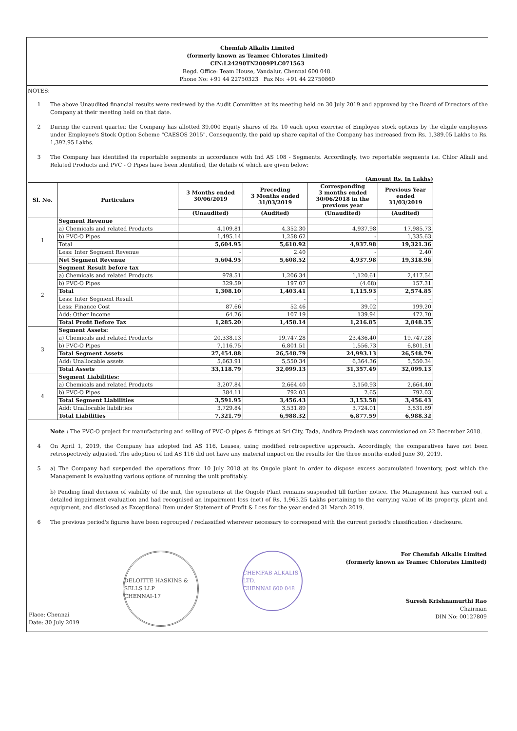Chemfab Alkalis Limited
(formerly known as Teamec Chlorates Limited)
CIN:L24290TN2009PLC071563
Regd. Office: Team House, Vandalur, Chennai 600 048.
Phone No: +91 44 22750323 Fax No: +91 44 22750860
NOTES:
1 The above Unaudited financial results were reviewed by the Audit Committee at its meeting held on 30 July 2019 and approved by the Board of Directors of the Company at their meeting held on that date.
2 During the current quarter, the Company has allotted 39,000 Equity shares of Rs. 10 each upon exercise of Employee stock options by the eligile employees under Employee's Stock Option Scheme "CAESOS 2015". Consequently, the paid up share capital of the Company has increased from Rs. 1,389.05 Lakhs to Rs. 1,392.95 Lakhs.
3 The Company has identified its reportable segments in accordance with Ind AS 108 - Segments. Accordingly, two reportable segments i.e. Chlor Alkali and Related Products and PVC - O Pipes have been identified, the details of which are given below:
(Amount Rs. In Lakhs)
| Sl. No. | Particulars | 3 Months ended 30/06/2019 | Preceding 3 Months ended 31/03/2019 | Corresponding 3 months ended 30/06/2018 in the previous year | Previous Year ended 31/03/2019 |
| --- | --- | --- | --- | --- | --- |
| | | (Unaudited) | (Audited) | (Unaudited) | (Audited) |
| 1 | Segment Revenue | | | | |
| | a) Chemicals and related Products | 4,109.81 | 4,352.30 | 4,937.98 | 17,985.73 |
| | b) PVC-O Pipes | 1,495.14 | 1,258.62 | - | 1,335.63 |
| | Total | 5,604.95 | 5,610.92 | 4,937.98 | 19,321.36 |
| | Less: Inter Segment Revenue | - | 2.40 | - | 2.40 |
| | Net Segment Revenue | 5,604.95 | 5,608.52 | 4,937.98 | 19,318.96 |
| 2 | Segment Result before tax | | | | |
| | a) Chemicals and related Products | 978.51 | 1,206.34 | 1,120.61 | 2,417.54 |
| | b) PVC-O Pipes | 329.59 | 197.07 | (4.68) | 157.31 |
| | Total | 1,308.10 | 1,403.41 | 1,115.93 | 2,574.85 |
| | Less: Inter Segment Result | - | - | - | - |
| | Less: Finance Cost | 87.66 | 52.46 | 39.02 | 199.20 |
| | Add: Other Income | 64.76 | 107.19 | 139.94 | 472.70 |
| | Total Profit Before Tax | 1,285.20 | 1,458.14 | 1,216.85 | 2,848.35 |
| 3 | Segment Assets: | | | | |
| | a) Chemicals and related Products | 20,338.13 | 19,747.28 | 23,436.40 | 19,747.28 |
| | b) PVC-O Pipes | 7,116.75 | 6,801.51 | 1,556.73 | 6,801.51 |
| | Total Segment Assets | 27,454.88 | 26,548.79 | 24,993.13 | 26,548.79 |
| | Add: Unallocable assets | 5,663.91 | 5,550.34 | 6,364.36 | 5,550.34 |
| | Total Assets | 33,118.79 | 32,099.13 | 31,357.49 | 32,099.13 |
| 4 | Segment Liabilities: | | | | |
| | a) Chemicals and related Products | 3,207.84 | 2,664.40 | 3,150.93 | 2,664.40 |
| | b) PVC-O Pipes | 384.11 | 792.03 | 2.65 | 792.03 |
| | Total Segment Liabilities | 3,591.95 | 3,456.43 | 3,153.58 | 3,456.43 |
| | Add: Unallocable liabilities | 3,729.84 | 3,531.89 | 3,724.01 | 3,531.89 |
| | Total Liabilities | 7,321.79 | 6,988.32 | 6,877.59 | 6,988.32 |
Note : The PVC-O project for manufacturing and selling of PVC-O pipes & fittings at Sri City, Tada, Andhra Pradesh was commissioned on 22 December 2018.
4 On April 1, 2019, the Company has adopted Ind AS 116, Leases, using modified retrospective approach. Accordingly, the comparatives have not been retrospectively adjusted. The adoption of Ind AS 116 did not have any material impact on the results for the three months ended June 30, 2019.
5 a) The Company had suspended the operations from 10 July 2018 at its Ongole plant in order to dispose excess accumulated inventory, post which the Management is evaluating various options of running the unit profitably.
b) Pending final decision of viability of the unit, the operations at the Ongole Plant remains suspended till further notice. The Management has carried out a detailed impairment evaluation and had recognised an impairment loss (net) of Rs. 1,963.25 Lakhs pertaining to the carrying value of its property, plant and equipment, and disclosed as Exceptional Item under Statement of Profit & Loss for the year ended 31 March 2019.
6 The previous period's figures have been regrouped / reclassified wherever necessary to correspond with the current period's classification / disclosure.
Place: Chennai
Date: 30 July 2019
DELOITTE HASKINS & SELLS LLP
CHENNAI-17
CHEMFAB ALKALIS LTD.
CHENNAI 600 048
For Chemfab Alkalis Limited
(formerly known as Teamec Chlorates Limited)
Suresh Krishnamurthi Rao
Chairman
DIN No: 00127809